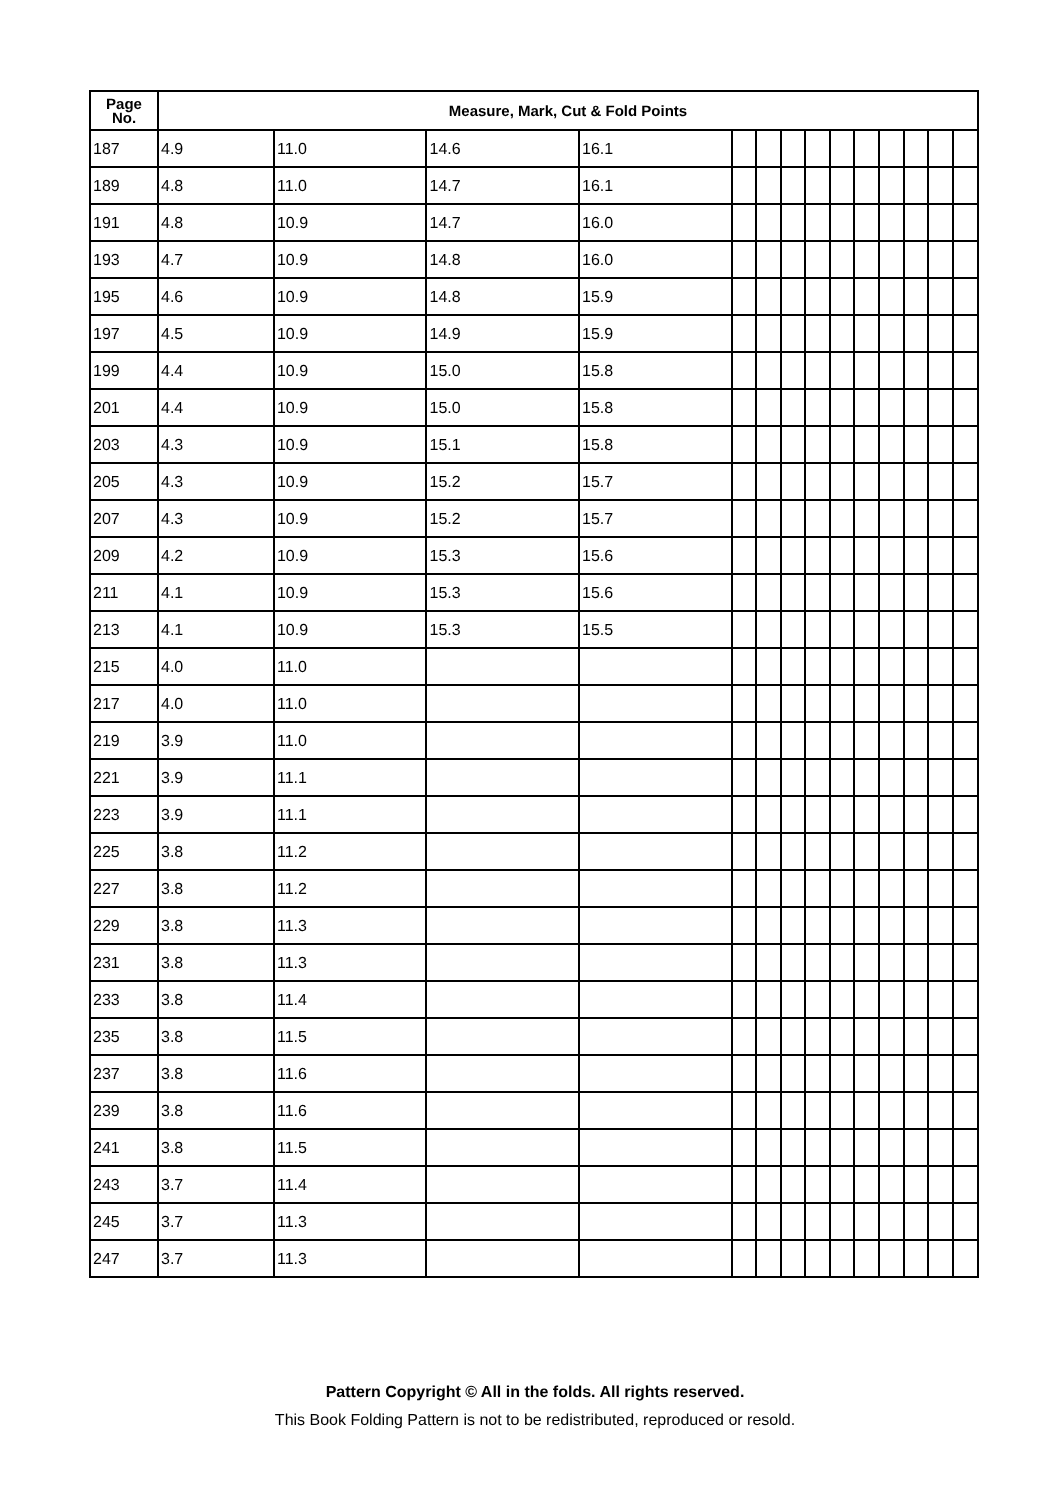| Page No. | Measure, Mark, Cut & Fold Points | | | | | | | | | | | | | |
| --- | --- | --- | --- | --- | --- | --- | --- | --- | --- | --- | --- | --- | --- | --- |
| 187 | 4.9 | 11.0 | 14.6 | 16.1 | | | | | | | | | | |
| 189 | 4.8 | 11.0 | 14.7 | 16.1 | | | | | | | | | | |
| 191 | 4.8 | 10.9 | 14.7 | 16.0 | | | | | | | | | | |
| 193 | 4.7 | 10.9 | 14.8 | 16.0 | | | | | | | | | | |
| 195 | 4.6 | 10.9 | 14.8 | 15.9 | | | | | | | | | | |
| 197 | 4.5 | 10.9 | 14.9 | 15.9 | | | | | | | | | | |
| 199 | 4.4 | 10.9 | 15.0 | 15.8 | | | | | | | | | | |
| 201 | 4.4 | 10.9 | 15.0 | 15.8 | | | | | | | | | | |
| 203 | 4.3 | 10.9 | 15.1 | 15.8 | | | | | | | | | | |
| 205 | 4.3 | 10.9 | 15.2 | 15.7 | | | | | | | | | | |
| 207 | 4.3 | 10.9 | 15.2 | 15.7 | | | | | | | | | | |
| 209 | 4.2 | 10.9 | 15.3 | 15.6 | | | | | | | | | | |
| 211 | 4.1 | 10.9 | 15.3 | 15.6 | | | | | | | | | | |
| 213 | 4.1 | 10.9 | 15.3 | 15.5 | | | | | | | | | | |
| 215 | 4.0 | 11.0 | | | | | | | | | | | | |
| 217 | 4.0 | 11.0 | | | | | | | | | | | | |
| 219 | 3.9 | 11.0 | | | | | | | | | | | | |
| 221 | 3.9 | 11.1 | | | | | | | | | | | | |
| 223 | 3.9 | 11.1 | | | | | | | | | | | | |
| 225 | 3.8 | 11.2 | | | | | | | | | | | | |
| 227 | 3.8 | 11.2 | | | | | | | | | | | | |
| 229 | 3.8 | 11.3 | | | | | | | | | | | | |
| 231 | 3.8 | 11.3 | | | | | | | | | | | | |
| 233 | 3.8 | 11.4 | | | | | | | | | | | | |
| 235 | 3.8 | 11.5 | | | | | | | | | | | | |
| 237 | 3.8 | 11.6 | | | | | | | | | | | | |
| 239 | 3.8 | 11.6 | | | | | | | | | | | | |
| 241 | 3.8 | 11.5 | | | | | | | | | | | | |
| 243 | 3.7 | 11.4 | | | | | | | | | | | | |
| 245 | 3.7 | 11.3 | | | | | | | | | | | | |
| 247 | 3.7 | 11.3 | | | | | | | | | | | | |
Pattern Copyright © All in the folds. All rights reserved.
This Book Folding Pattern is not to be redistributed, reproduced or resold.